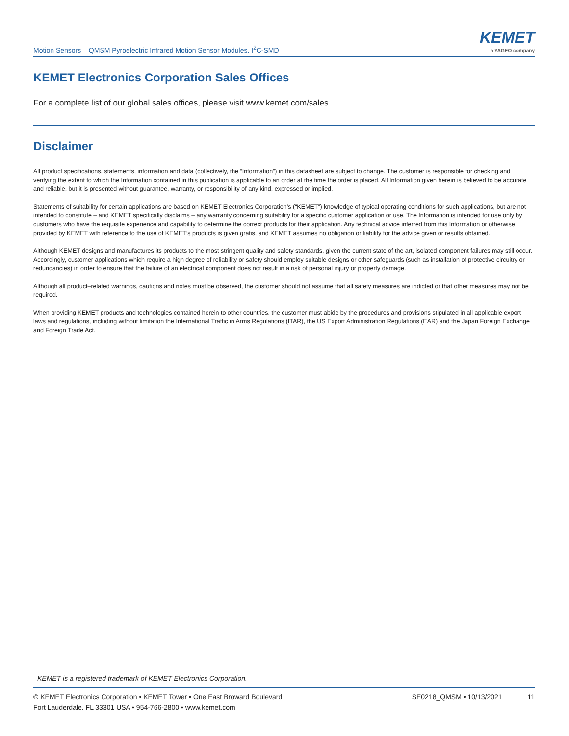Motion Sensors – QMSM Pyroelectric Infrared Motion Sensor Modules, I<sup>2</sup>C-SMD
KEMET
a YAGEO company
KEMET Electronics Corporation Sales Offices
For a complete list of our global sales offices, please visit www.kemet.com/sales.
Disclaimer
All product specifications, statements, information and data (collectively, the “Information”) in this datasheet are subject to change. The customer is responsible for checking and verifying the extent to which the Information contained in this publication is applicable to an order at the time the order is placed. All Information given herein is believed to be accurate and reliable, but it is presented without guarantee, warranty, or responsibility of any kind, expressed or implied.
Statements of suitability for certain applications are based on KEMET Electronics Corporation’s (“KEMET”) knowledge of typical operating conditions for such applications, but are not intended to constitute – and KEMET specifically disclaims – any warranty concerning suitability for a specific customer application or use. The Information is intended for use only by customers who have the requisite experience and capability to determine the correct products for their application. Any technical advice inferred from this Information or otherwise provided by KEMET with reference to the use of KEMET’s products is given gratis, and KEMET assumes no obligation or liability for the advice given or results obtained.
Although KEMET designs and manufactures its products to the most stringent quality and safety standards, given the current state of the art, isolated component failures may still occur. Accordingly, customer applications which require a high degree of reliability or safety should employ suitable designs or other safeguards (such as installation of protective circuitry or redundancies) in order to ensure that the failure of an electrical component does not result in a risk of personal injury or property damage.
Although all product–related warnings, cautions and notes must be observed, the customer should not assume that all safety measures are indicted or that other measures may not be required.
When providing KEMET products and technologies contained herein to other countries, the customer must abide by the procedures and provisions stipulated in all applicable export laws and regulations, including without limitation the International Traffic in Arms Regulations (ITAR), the US Export Administration Regulations (EAR) and the Japan Foreign Exchange and Foreign Trade Act.
KEMET is a registered trademark of KEMET Electronics Corporation.
© KEMET Electronics Corporation • KEMET Tower • One East Broward Boulevard
Fort Lauderdale, FL 33301 USA • 954-766-2800 • www.kemet.com
SE0218_QMSM • 10/13/2021 11